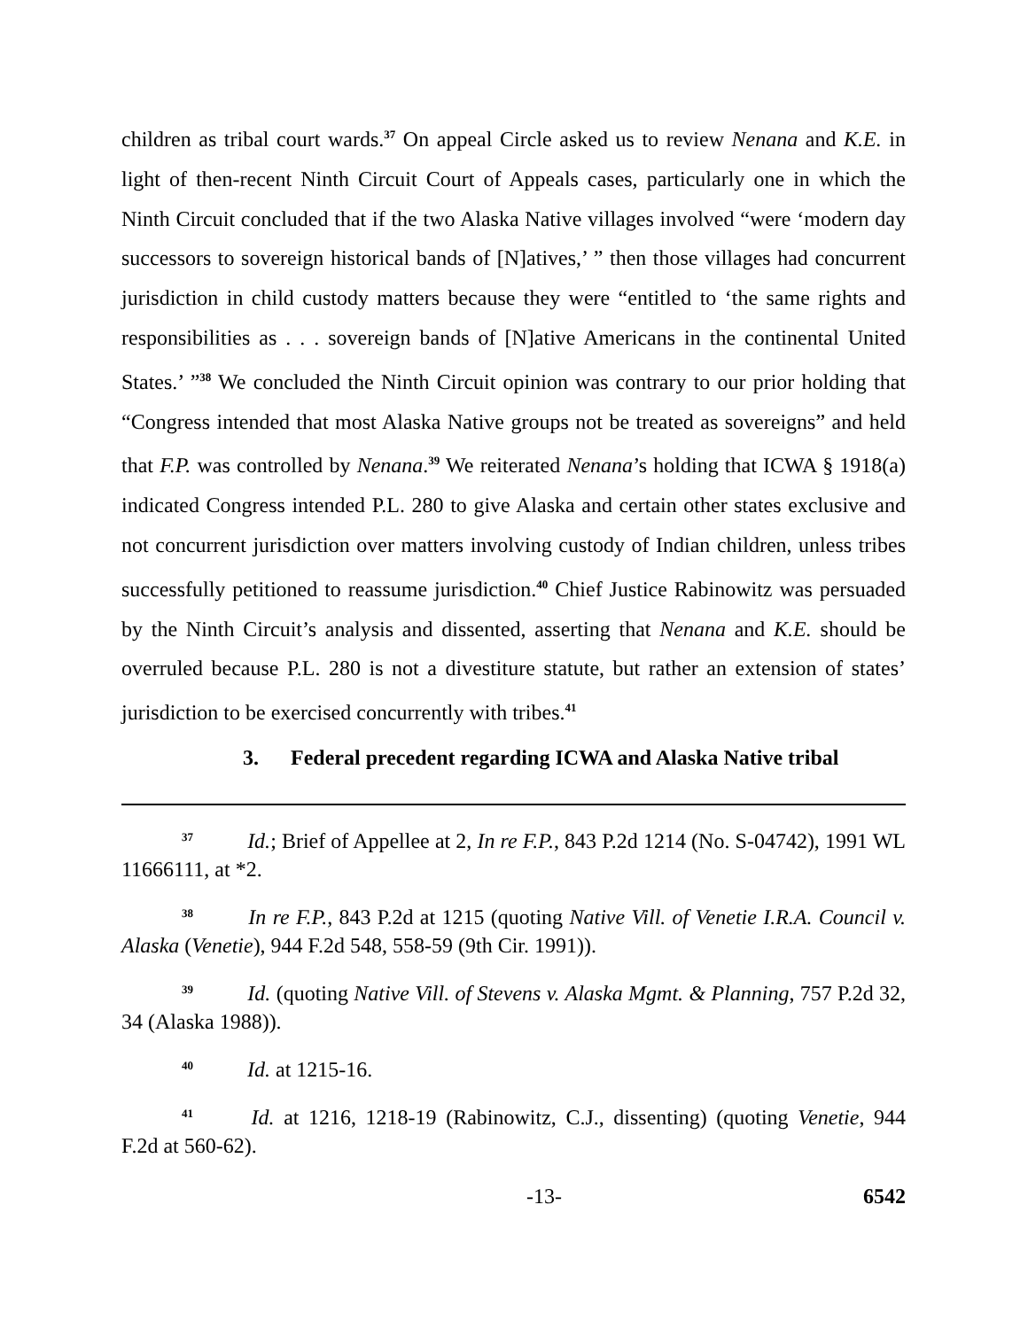children as tribal court wards.<sup>37</sup> On appeal Circle asked us to review Nenana and K.E. in light of then-recent Ninth Circuit Court of Appeals cases, particularly one in which the Ninth Circuit concluded that if the two Alaska Native villages involved “were ‘modern day successors to sovereign historical bands of [N]atives,’ ” then those villages had concurrent jurisdiction in child custody matters because they were “entitled to ‘the same rights and responsibilities as . . . sovereign bands of [N]ative Americans in the continental United States.’ ”<sup>38</sup> We concluded the Ninth Circuit opinion was contrary to our prior holding that “Congress intended that most Alaska Native groups not be treated as sovereigns” and held that F.P. was controlled by Nenana.<sup>39</sup> We reiterated Nenana’s holding that ICWA § 1918(a) indicated Congress intended P.L. 280 to give Alaska and certain other states exclusive and not concurrent jurisdiction over matters involving custody of Indian children, unless tribes successfully petitioned to reassume jurisdiction.<sup>40</sup> Chief Justice Rabinowitz was persuaded by the Ninth Circuit’s analysis and dissented, asserting that Nenana and K.E. should be overruled because P.L. 280 is not a divestiture statute, but rather an extension of states’ jurisdiction to be exercised concurrently with tribes.<sup>41</sup>
3. Federal precedent regarding ICWA and Alaska Native tribal
<sup>37</sup> Id.; Brief of Appellee at 2, In re F.P., 843 P.2d 1214 (No. S-04742), 1991 WL 11666111, at *2.
<sup>38</sup> In re F.P., 843 P.2d at 1215 (quoting Native Vill. of Venetie I.R.A. Council v. Alaska (Venetie), 944 F.2d 548, 558-59 (9th Cir. 1991)).
<sup>39</sup> Id. (quoting Native Vill. of Stevens v. Alaska Mgmt. & Planning, 757 P.2d 32, 34 (Alaska 1988)).
<sup>40</sup> Id. at 1215-16.
<sup>41</sup> Id. at 1216, 1218-19 (Rabinowitz, C.J., dissenting) (quoting Venetie, 944 F.2d at 560-62).
-13- 6542